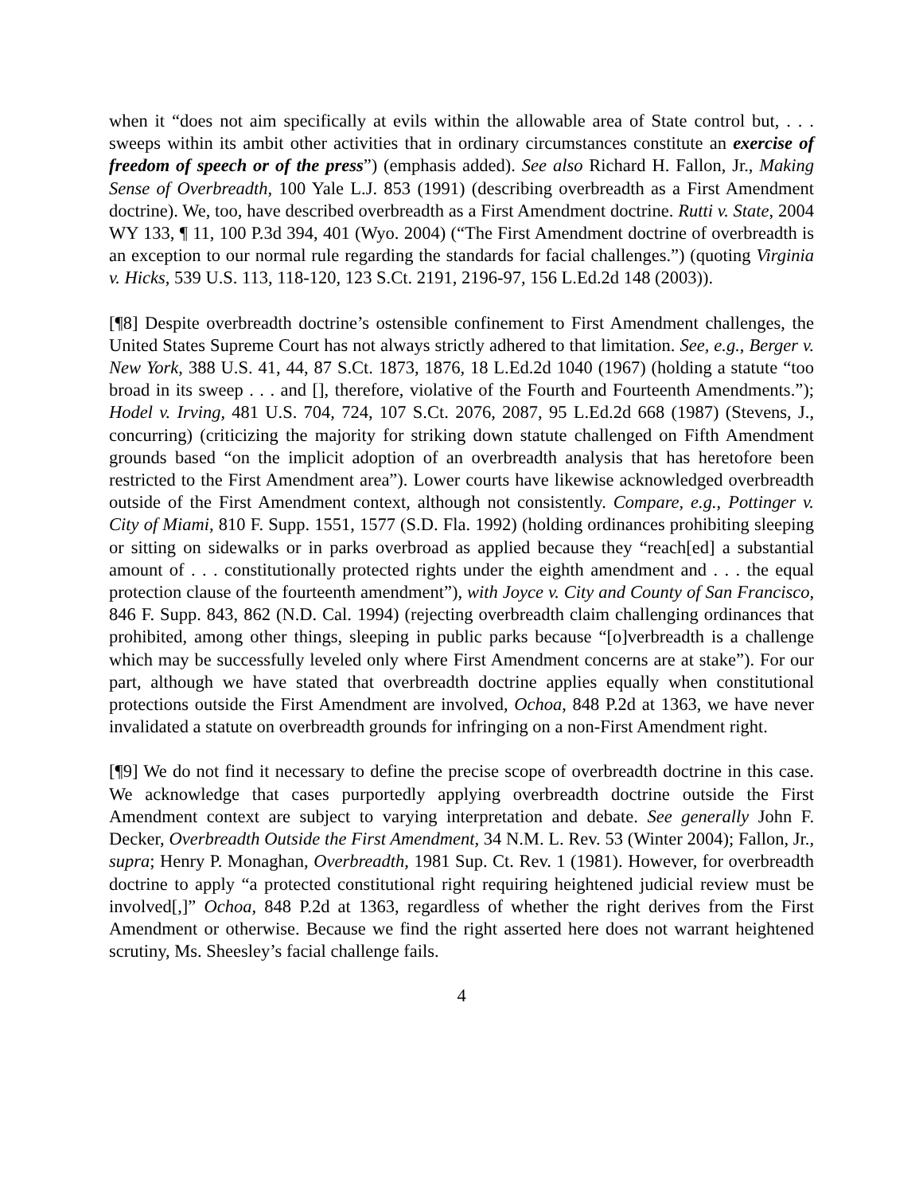when it “does not aim specifically at evils within the allowable area of State control but, . . . sweeps within its ambit other activities that in ordinary circumstances constitute an exercise of freedom of speech or of the press”) (emphasis added). See also Richard H. Fallon, Jr., Making Sense of Overbreadth, 100 Yale L.J. 853 (1991) (describing overbreadth as a First Amendment doctrine). We, too, have described overbreadth as a First Amendment doctrine. Rutti v. State, 2004 WY 133, ¶ 11, 100 P.3d 394, 401 (Wyo. 2004) (“The First Amendment doctrine of overbreadth is an exception to our normal rule regarding the standards for facial challenges.”) (quoting Virginia v. Hicks, 539 U.S. 113, 118-120, 123 S.Ct. 2191, 2196-97, 156 L.Ed.2d 148 (2003)).
[¶8] Despite overbreadth doctrine’s ostensible confinement to First Amendment challenges, the United States Supreme Court has not always strictly adhered to that limitation. See, e.g., Berger v. New York, 388 U.S. 41, 44, 87 S.Ct. 1873, 1876, 18 L.Ed.2d 1040 (1967) (holding a statute “too broad in its sweep . . . and [], therefore, violative of the Fourth and Fourteenth Amendments.”); Hodel v. Irving, 481 U.S. 704, 724, 107 S.Ct. 2076, 2087, 95 L.Ed.2d 668 (1987) (Stevens, J., concurring) (criticizing the majority for striking down statute challenged on Fifth Amendment grounds based “on the implicit adoption of an overbreadth analysis that has heretofore been restricted to the First Amendment area”). Lower courts have likewise acknowledged overbreadth outside of the First Amendment context, although not consistently. Compare, e.g., Pottinger v. City of Miami, 810 F. Supp. 1551, 1577 (S.D. Fla. 1992) (holding ordinances prohibiting sleeping or sitting on sidewalks or in parks overbroad as applied because they “reach[ed] a substantial amount of . . . constitutionally protected rights under the eighth amendment and . . . the equal protection clause of the fourteenth amendment”), with Joyce v. City and County of San Francisco, 846 F. Supp. 843, 862 (N.D. Cal. 1994) (rejecting overbreadth claim challenging ordinances that prohibited, among other things, sleeping in public parks because “[o]verbreadth is a challenge which may be successfully leveled only where First Amendment concerns are at stake”). For our part, although we have stated that overbreadth doctrine applies equally when constitutional protections outside the First Amendment are involved, Ochoa, 848 P.2d at 1363, we have never invalidated a statute on overbreadth grounds for infringing on a non-First Amendment right.
[¶9] We do not find it necessary to define the precise scope of overbreadth doctrine in this case. We acknowledge that cases purportedly applying overbreadth doctrine outside the First Amendment context are subject to varying interpretation and debate. See generally John F. Decker, Overbreadth Outside the First Amendment, 34 N.M. L. Rev. 53 (Winter 2004); Fallon, Jr., supra; Henry P. Monaghan, Overbreadth, 1981 Sup. Ct. Rev. 1 (1981). However, for overbreadth doctrine to apply “a protected constitutional right requiring heightened judicial review must be involved[,]” Ochoa, 848 P.2d at 1363, regardless of whether the right derives from the First Amendment or otherwise. Because we find the right asserted here does not warrant heightened scrutiny, Ms. Sheesley’s facial challenge fails.
4